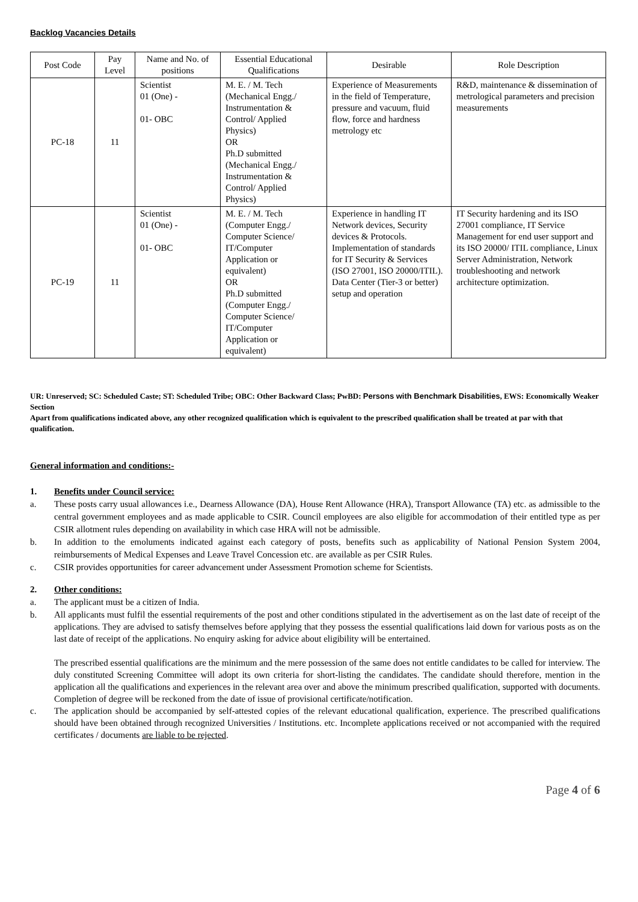Backlog Vacancies Details
| Post Code | Pay Level | Name and No. of positions | Essential Educational Qualifications | Desirable | Role Description |
| --- | --- | --- | --- | --- | --- |
| PC-18 | 11 | Scientist 01 (One) - 01- OBC | M. E. / M. Tech (Mechanical Engg./ Instrumentation & Control/ Applied Physics) OR Ph.D submitted (Mechanical Engg./ Instrumentation & Control/ Applied Physics) | Experience of Measurements in the field of Temperature, pressure and vacuum, fluid flow, force and hardness metrology etc | R&D, maintenance & dissemination of metrological parameters and precision measurements |
| PC-19 | 11 | Scientist 01 (One) - 01- OBC | M. E. / M. Tech (Computer Engg./ Computer Science/ IT/Computer Application or equivalent) OR Ph.D submitted (Computer Engg./ Computer Science/ IT/Computer Application or equivalent) | Experience in handling IT Network devices, Security devices & Protocols. Implementation of standards for IT Security & Services (ISO 27001, ISO 20000/ITIL). Data Center (Tier-3 or better) setup and operation | IT Security hardening and its ISO 27001 compliance, IT Service Management for end user support and its ISO 20000/ ITIL compliance, Linux Server Administration, Network troubleshooting and network architecture optimization. |
UR: Unreserved; SC: Scheduled Caste; ST: Scheduled Tribe; OBC: Other Backward Class; PwBD: Persons with Benchmark Disabilities, EWS: Economically Weaker Section
Apart from qualifications indicated above, any other recognized qualification which is equivalent to the prescribed qualification shall be treated at par with that qualification.
General information and conditions:-
1. Benefits under Council service:
a. These posts carry usual allowances i.e., Dearness Allowance (DA), House Rent Allowance (HRA), Transport Allowance (TA) etc. as admissible to the central government employees and as made applicable to CSIR. Council employees are also eligible for accommodation of their entitled type as per CSIR allotment rules depending on availability in which case HRA will not be admissible.
b. In addition to the emoluments indicated against each category of posts, benefits such as applicability of National Pension System 2004, reimbursements of Medical Expenses and Leave Travel Concession etc. are available as per CSIR Rules.
c. CSIR provides opportunities for career advancement under Assessment Promotion scheme for Scientists.
2. Other conditions:
a. The applicant must be a citizen of India.
b. All applicants must fulfil the essential requirements of the post and other conditions stipulated in the advertisement as on the last date of receipt of the applications. They are advised to satisfy themselves before applying that they possess the essential qualifications laid down for various posts as on the last date of receipt of the applications. No enquiry asking for advice about eligibility will be entertained.
The prescribed essential qualifications are the minimum and the mere possession of the same does not entitle candidates to be called for interview. The duly constituted Screening Committee will adopt its own criteria for short-listing the candidates. The candidate should therefore, mention in the application all the qualifications and experiences in the relevant area over and above the minimum prescribed qualification, supported with documents. Completion of degree will be reckoned from the date of issue of provisional certificate/notification.
c. The application should be accompanied by self-attested copies of the relevant educational qualification, experience. The prescribed qualifications should have been obtained through recognized Universities / Institutions. etc. Incomplete applications received or not accompanied with the required certificates / documents are liable to be rejected.
Page 4 of 6